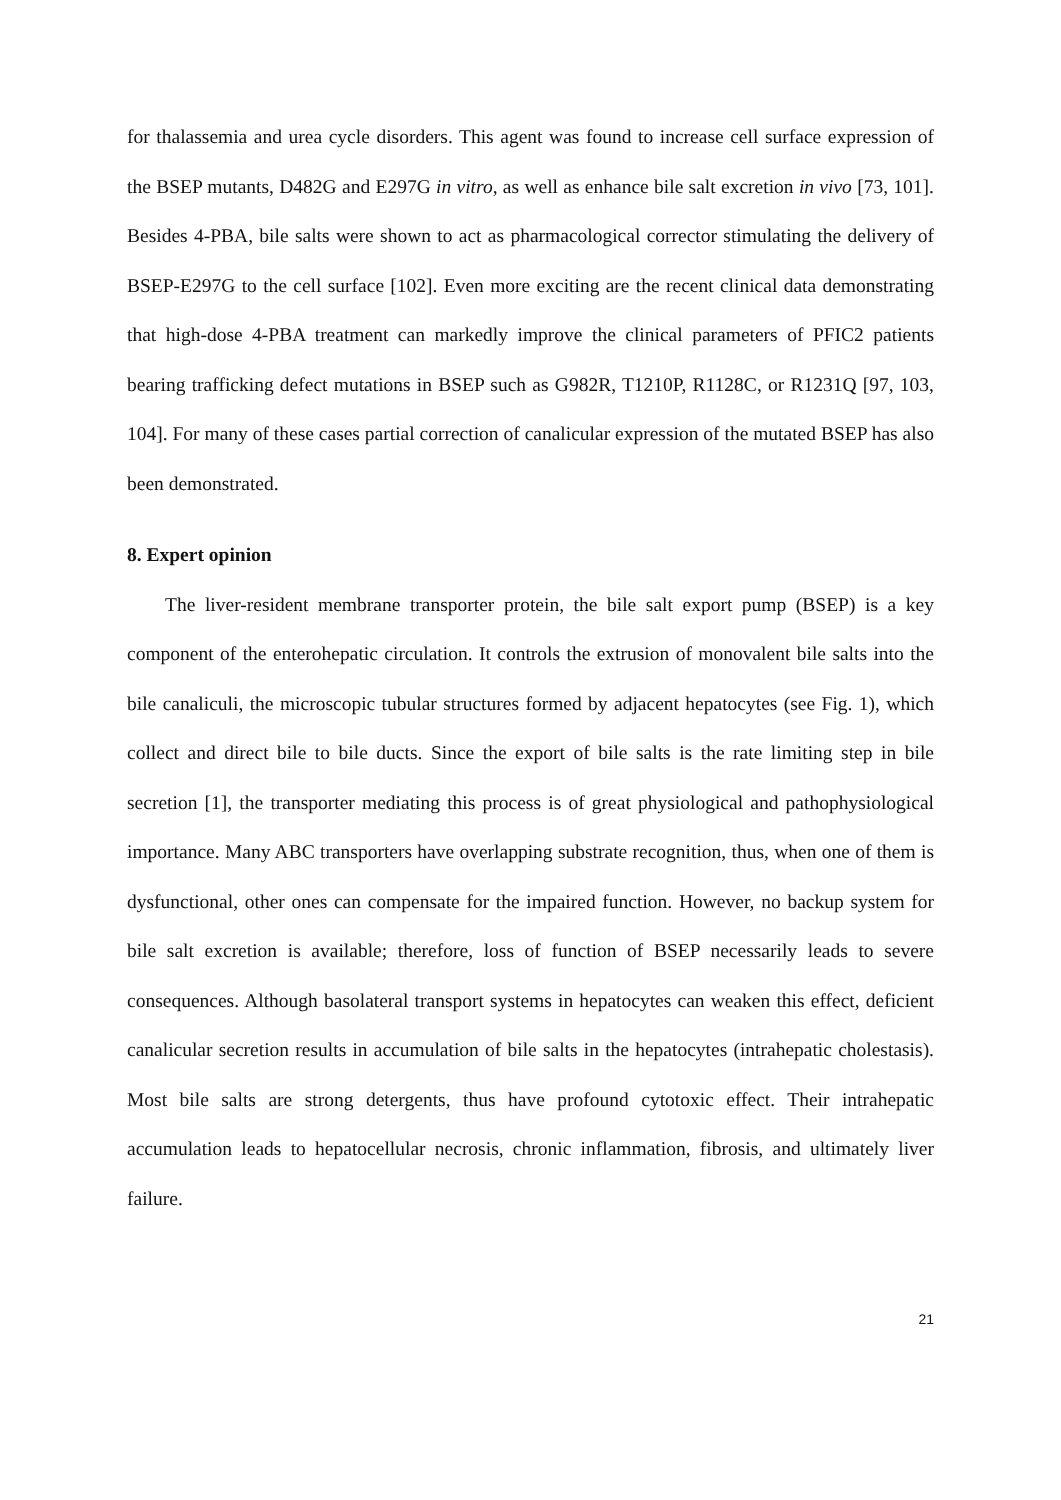for thalassemia and urea cycle disorders. This agent was found to increase cell surface expression of the BSEP mutants, D482G and E297G in vitro, as well as enhance bile salt excretion in vivo [73, 101]. Besides 4-PBA, bile salts were shown to act as pharmacological corrector stimulating the delivery of BSEP-E297G to the cell surface [102]. Even more exciting are the recent clinical data demonstrating that high-dose 4-PBA treatment can markedly improve the clinical parameters of PFIC2 patients bearing trafficking defect mutations in BSEP such as G982R, T1210P, R1128C, or R1231Q [97, 103, 104]. For many of these cases partial correction of canalicular expression of the mutated BSEP has also been demonstrated.
8. Expert opinion
The liver-resident membrane transporter protein, the bile salt export pump (BSEP) is a key component of the enterohepatic circulation. It controls the extrusion of monovalent bile salts into the bile canaliculi, the microscopic tubular structures formed by adjacent hepatocytes (see Fig. 1), which collect and direct bile to bile ducts. Since the export of bile salts is the rate limiting step in bile secretion [1], the transporter mediating this process is of great physiological and pathophysiological importance. Many ABC transporters have overlapping substrate recognition, thus, when one of them is dysfunctional, other ones can compensate for the impaired function. However, no backup system for bile salt excretion is available; therefore, loss of function of BSEP necessarily leads to severe consequences. Although basolateral transport systems in hepatocytes can weaken this effect, deficient canalicular secretion results in accumulation of bile salts in the hepatocytes (intrahepatic cholestasis). Most bile salts are strong detergents, thus have profound cytotoxic effect. Their intrahepatic accumulation leads to hepatocellular necrosis, chronic inflammation, fibrosis, and ultimately liver failure.
21